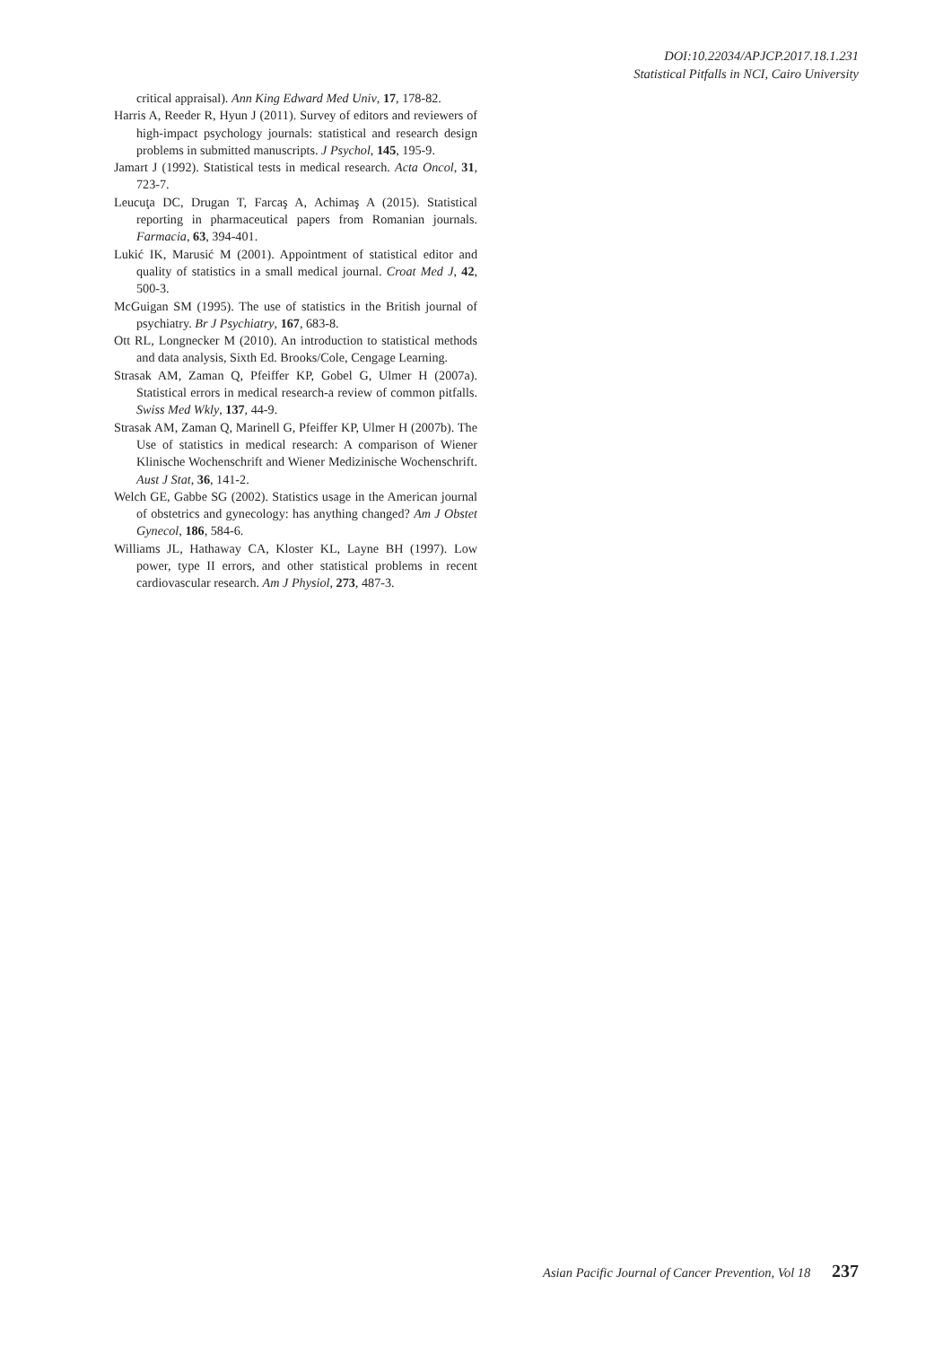DOI:10.22034/APJCP.2017.18.1.231
Statistical Pitfalls in NCI, Cairo University
critical appraisal). Ann King Edward Med Univ, 17, 178-82.
Harris A, Reeder R, Hyun J (2011). Survey of editors and reviewers of high-impact psychology journals: statistical and research design problems in submitted manuscripts. J Psychol, 145, 195-9.
Jamart J (1992). Statistical tests in medical research. Acta Oncol, 31, 723-7.
Leucuţa DC, Drugan T, Farcaş A, Achimaş A (2015). Statistical reporting in pharmaceutical papers from Romanian journals. Farmacia, 63, 394-401.
Lukić IK, Marusić M (2001). Appointment of statistical editor and quality of statistics in a small medical journal. Croat Med J, 42, 500-3.
McGuigan SM (1995). The use of statistics in the British journal of psychiatry. Br J Psychiatry, 167, 683-8.
Ott RL, Longnecker M (2010). An introduction to statistical methods and data analysis, Sixth Ed. Brooks/Cole, Cengage Learning.
Strasak AM, Zaman Q, Pfeiffer KP, Gobel G, Ulmer H (2007a). Statistical errors in medical research-a review of common pitfalls. Swiss Med Wkly, 137, 44-9.
Strasak AM, Zaman Q, Marinell G, Pfeiffer KP, Ulmer H (2007b). The Use of statistics in medical research: A comparison of Wiener Klinische Wochenschrift and Wiener Medizinische Wochenschrift. Aust J Stat, 36, 141-2.
Welch GE, Gabbe SG (2002). Statistics usage in the American journal of obstetrics and gynecology: has anything changed? Am J Obstet Gynecol, 186, 584-6.
Williams JL, Hathaway CA, Kloster KL, Layne BH (1997). Low power, type II errors, and other statistical problems in recent cardiovascular research. Am J Physiol, 273, 487-3.
Asian Pacific Journal of Cancer Prevention, Vol 18 237